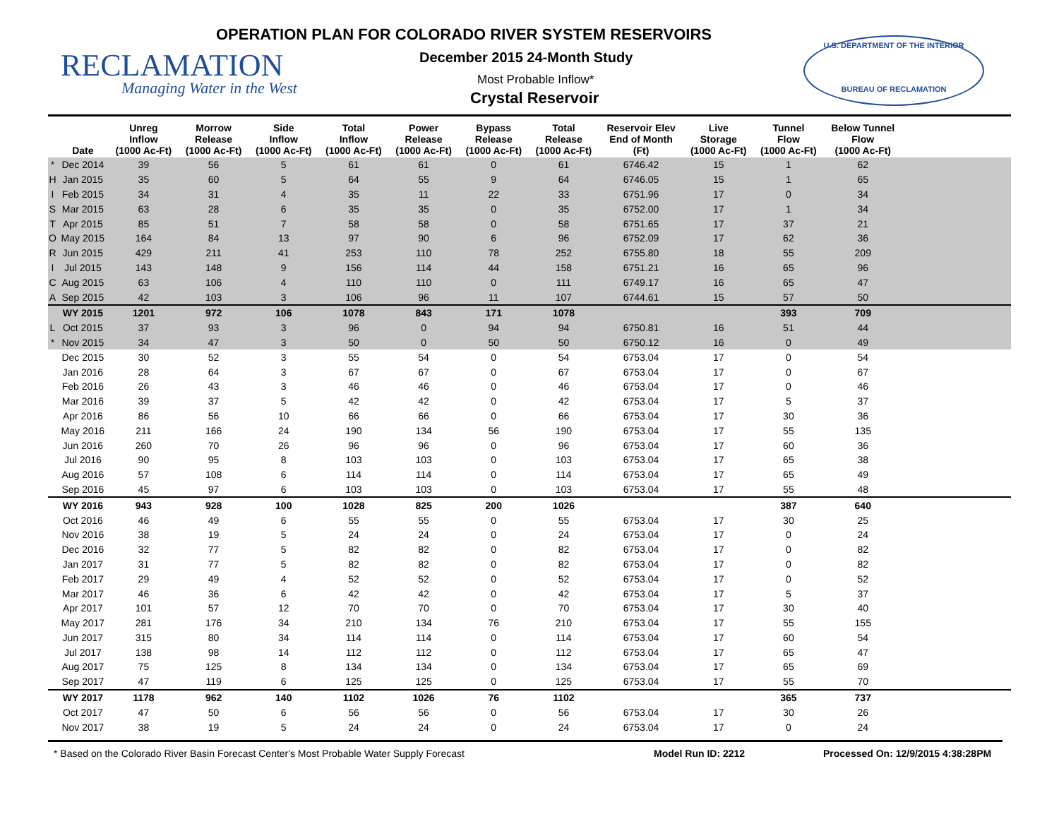OPERATION PLAN FOR COLORADO RIVER SYSTEM RESERVOIRS
RECLAMATION
Managing Water in the West
December 2015 24-Month Study
Most Probable Inflow*
Crystal Reservoir
U.S. DEPARTMENT OF THE INTERIOR
BUREAU OF RECLAMATION
| | Date | Unreg Inflow (1000 Ac-Ft) | Morrow Release (1000 Ac-Ft) | Side Inflow (1000 Ac-Ft) | Total Inflow (1000 Ac-Ft) | Power Release (1000 Ac-Ft) | Bypass Release (1000 Ac-Ft) | Total Release (1000 Ac-Ft) | Reservoir Elev End of Month (Ft) | Live Storage (1000 Ac-Ft) | Tunnel Flow (1000 Ac-Ft) | Below Tunnel Flow (1000 Ac-Ft) | |
| --- | --- | --- | --- | --- | --- | --- | --- | --- | --- | --- | --- | --- | --- |
| * | Dec 2014 | 39 | 56 | 5 | 61 | 61 | 0 | 61 | 6746.42 | 15 | 1 | 62 | |
| H | Jan 2015 | 35 | 60 | 5 | 64 | 55 | 9 | 64 | 6746.05 | 15 | 1 | 65 | |
| I | Feb 2015 | 34 | 31 | 4 | 35 | 11 | 22 | 33 | 6751.96 | 17 | 0 | 34 | |
| S | Mar 2015 | 63 | 28 | 6 | 35 | 35 | 0 | 35 | 6752.00 | 17 | 1 | 34 | |
| T | Apr 2015 | 85 | 51 | 7 | 58 | 58 | 0 | 58 | 6751.65 | 17 | 37 | 21 | |
| O | May 2015 | 164 | 84 | 13 | 97 | 90 | 6 | 96 | 6752.09 | 17 | 62 | 36 | |
| R | Jun 2015 | 429 | 211 | 41 | 253 | 110 | 78 | 252 | 6755.80 | 18 | 55 | 209 | |
| I | Jul 2015 | 143 | 148 | 9 | 156 | 114 | 44 | 158 | 6751.21 | 16 | 65 | 96 | |
| C | Aug 2015 | 63 | 106 | 4 | 110 | 110 | 0 | 111 | 6749.17 | 16 | 65 | 47 | |
| A | Sep 2015 | 42 | 103 | 3 | 106 | 96 | 11 | 107 | 6744.61 | 15 | 57 | 50 | |
| | WY 2015 | 1201 | 972 | 106 | 1078 | 843 | 171 | 1078 | | | 393 | 709 | |
| L | Oct 2015 | 37 | 93 | 3 | 96 | 0 | 94 | 94 | 6750.81 | 16 | 51 | 44 | |
| * | Nov 2015 | 34 | 47 | 3 | 50 | 0 | 50 | 50 | 6750.12 | 16 | 0 | 49 | |
| | Dec 2015 | 30 | 52 | 3 | 55 | 54 | 0 | 54 | 6753.04 | 17 | 0 | 54 | |
| | Jan 2016 | 28 | 64 | 3 | 67 | 67 | 0 | 67 | 6753.04 | 17 | 0 | 67 | |
| | Feb 2016 | 26 | 43 | 3 | 46 | 46 | 0 | 46 | 6753.04 | 17 | 0 | 46 | |
| | Mar 2016 | 39 | 37 | 5 | 42 | 42 | 0 | 42 | 6753.04 | 17 | 5 | 37 | |
| | Apr 2016 | 86 | 56 | 10 | 66 | 66 | 0 | 66 | 6753.04 | 17 | 30 | 36 | |
| | May 2016 | 211 | 166 | 24 | 190 | 134 | 56 | 190 | 6753.04 | 17 | 55 | 135 | |
| | Jun 2016 | 260 | 70 | 26 | 96 | 96 | 0 | 96 | 6753.04 | 17 | 60 | 36 | |
| | Jul 2016 | 90 | 95 | 8 | 103 | 103 | 0 | 103 | 6753.04 | 17 | 65 | 38 | |
| | Aug 2016 | 57 | 108 | 6 | 114 | 114 | 0 | 114 | 6753.04 | 17 | 65 | 49 | |
| | Sep 2016 | 45 | 97 | 6 | 103 | 103 | 0 | 103 | 6753.04 | 17 | 55 | 48 | |
| | WY 2016 | 943 | 928 | 100 | 1028 | 825 | 200 | 1026 | | | 387 | 640 | |
| | Oct 2016 | 46 | 49 | 6 | 55 | 55 | 0 | 55 | 6753.04 | 17 | 30 | 25 | |
| | Nov 2016 | 38 | 19 | 5 | 24 | 24 | 0 | 24 | 6753.04 | 17 | 0 | 24 | |
| | Dec 2016 | 32 | 77 | 5 | 82 | 82 | 0 | 82 | 6753.04 | 17 | 0 | 82 | |
| | Jan 2017 | 31 | 77 | 5 | 82 | 82 | 0 | 82 | 6753.04 | 17 | 0 | 82 | |
| | Feb 2017 | 29 | 49 | 4 | 52 | 52 | 0 | 52 | 6753.04 | 17 | 0 | 52 | |
| | Mar 2017 | 46 | 36 | 6 | 42 | 42 | 0 | 42 | 6753.04 | 17 | 5 | 37 | |
| | Apr 2017 | 101 | 57 | 12 | 70 | 70 | 0 | 70 | 6753.04 | 17 | 30 | 40 | |
| | May 2017 | 281 | 176 | 34 | 210 | 134 | 76 | 210 | 6753.04 | 17 | 55 | 155 | |
| | Jun 2017 | 315 | 80 | 34 | 114 | 114 | 0 | 114 | 6753.04 | 17 | 60 | 54 | |
| | Jul 2017 | 138 | 98 | 14 | 112 | 112 | 0 | 112 | 6753.04 | 17 | 65 | 47 | |
| | Aug 2017 | 75 | 125 | 8 | 134 | 134 | 0 | 134 | 6753.04 | 17 | 65 | 69 | |
| | Sep 2017 | 47 | 119 | 6 | 125 | 125 | 0 | 125 | 6753.04 | 17 | 55 | 70 | |
| | WY 2017 | 1178 | 962 | 140 | 1102 | 1026 | 76 | 1102 | | | 365 | 737 | |
| | Oct 2017 | 47 | 50 | 6 | 56 | 56 | 0 | 56 | 6753.04 | 17 | 30 | 26 | |
| | Nov 2017 | 38 | 19 | 5 | 24 | 24 | 0 | 24 | 6753.04 | 17 | 0 | 24 | |
* Based on the Colorado River Basin Forecast Center's Most Probable Water Supply Forecast Model Run ID: 2212 Processed On: 12/9/2015 4:38:28PM